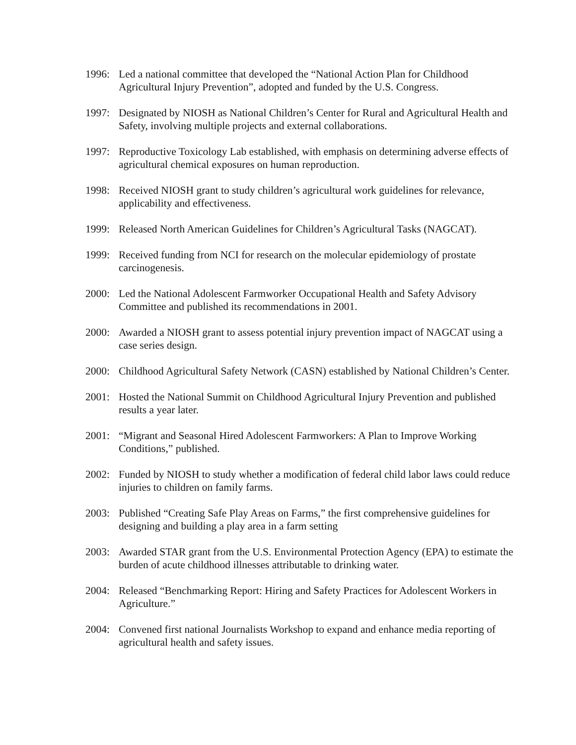1996: Led a national committee that developed the “National Action Plan for Childhood Agricultural Injury Prevention”, adopted and funded by the U.S. Congress.
1997: Designated by NIOSH as National Children’s Center for Rural and Agricultural Health and Safety, involving multiple projects and external collaborations.
1997: Reproductive Toxicology Lab established, with emphasis on determining adverse effects of agricultural chemical exposures on human reproduction.
1998: Received NIOSH grant to study children’s agricultural work guidelines for relevance, applicability and effectiveness.
1999: Released North American Guidelines for Children’s Agricultural Tasks (NAGCAT).
1999: Received funding from NCI for research on the molecular epidemiology of prostate carcinogenesis.
2000: Led the National Adolescent Farmworker Occupational Health and Safety Advisory Committee and published its recommendations in 2001.
2000: Awarded a NIOSH grant to assess potential injury prevention impact of NAGCAT using a case series design.
2000: Childhood Agricultural Safety Network (CASN) established by National Children’s Center.
2001: Hosted the National Summit on Childhood Agricultural Injury Prevention and published results a year later.
2001: “Migrant and Seasonal Hired Adolescent Farmworkers: A Plan to Improve Working Conditions,” published.
2002: Funded by NIOSH to study whether a modification of federal child labor laws could reduce injuries to children on family farms.
2003: Published “Creating Safe Play Areas on Farms,” the first comprehensive guidelines for designing and building a play area in a farm setting
2003: Awarded STAR grant from the U.S. Environmental Protection Agency (EPA) to estimate the burden of acute childhood illnesses attributable to drinking water.
2004: Released “Benchmarking Report: Hiring and Safety Practices for Adolescent Workers in Agriculture.”
2004: Convened first national Journalists Workshop to expand and enhance media reporting of agricultural health and safety issues.